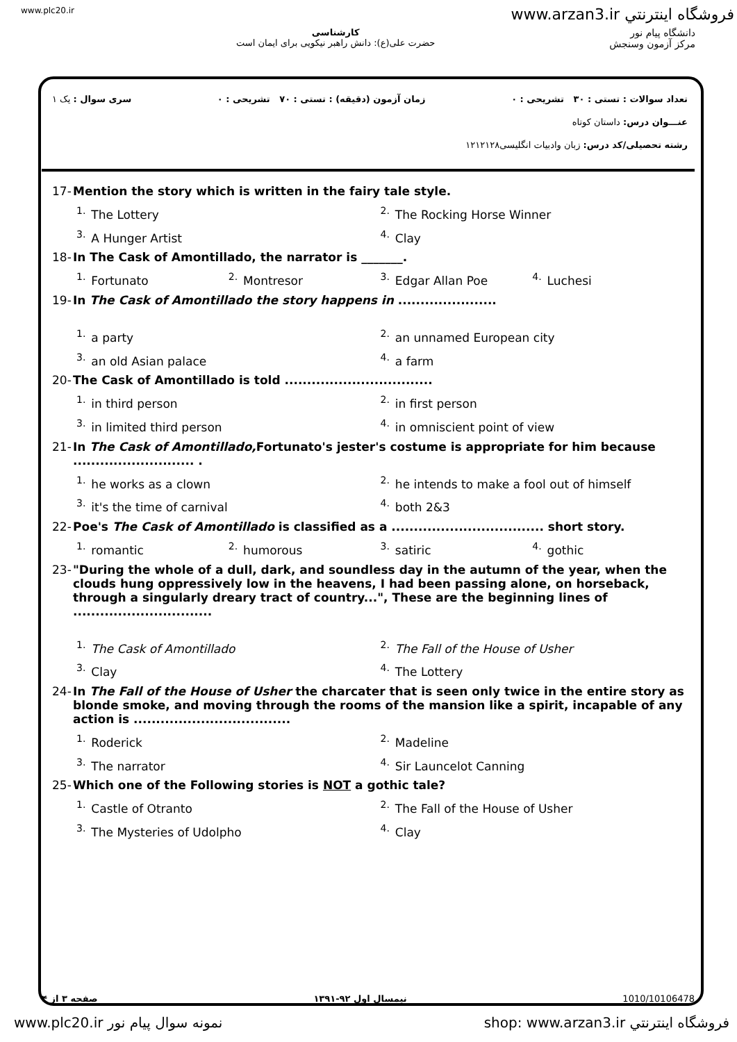www.plc20.ir فروشگاه اينترنتي www.arzan3.ir
کارشناسی
حضرت علی(ع): دانش راهبر نیکویی برای ایمان است
دانشگاه پیام نور
مرکز آزمون وسنجش
تعداد سوالات : تستی : ۳۰ تشریحی : ۰ زمان آزمون (دقیقه) : تستی : ۷۰ تشریحی : ۰ سری سوال : یک ۱
عنـــوان درس: داستان کوتاه
رشته تحصیلی/کد درس: زبان وادبیات انگلیسی۱۲۱۲۱۲۸
17- Mention the story which is written in the fairy tale style.
<sup>1.</sup> The Lottery <sup>2.</sup>The Rocking Horse Winner <sup>3.</sup>A Hunger Artist <sup>4.</sup>Clay
18- In The Cask of Amontillado, the narrator is _______.
<sup>1.</sup> Fortunato <sup>2.</sup>Montresor <sup>3.</sup>Edgar Allan Poe <sup>4.</sup>Luchesi
19- In The Cask of Amontillado the story happens in ......................
<sup>1.</sup> a party <sup>2.</sup>an unnamed European city <sup>3.</sup>an old Asian palace <sup>4.</sup>a farm
20- The Cask of Amontillado is told .................................
<sup>1.</sup> in third person <sup>2.</sup>in first person <sup>3.</sup>in limited third person <sup>4.</sup>in omniscient point of view
21- In The Cask of Amontillado, Fortunato's jester's costume is appropriate for him because ........................... .
<sup>1.</sup> he works as a clown <sup>2.</sup>he intends to make a fool out of himself <sup>3.</sup>it's the time of carnival <sup>4.</sup>both 2&3
22- Poe's The Cask of Amontillado is classified as a .................................. short story.
<sup>1.</sup> romantic <sup>2.</sup>humorous <sup>3.</sup>satiric <sup>4.</sup>gothic
23- "During the whole of a dull, dark, and soundless day in the autumn of the year, when the clouds hung oppressively low in the heavens, I had been passing alone, on horseback, through a singularly dreary tract of country...", These are the beginning lines of ...............................
<sup>1.</sup> The Cask of Amontillado <sup>2.</sup>The Fall of the House of Usher <sup>3.</sup>Clay <sup>4.</sup>The Lottery
24- In The Fall of the House of Usher the charcater that is seen only twice in the entire story as blonde smoke, and moving through the rooms of the mansion like a spirit, incapable of any action is ...................................
<sup>1.</sup> Roderick <sup>2.</sup>Madeline <sup>3.</sup>The narrator <sup>4.</sup>Sir Launcelot Canning
25- Which one of the Following stories is NOT a gothic tale?
<sup>1.</sup> Castle of Otranto <sup>2.</sup>The Fall of the House of Usher <sup>3.</sup>The Mysteries of Udolpho <sup>4.</sup>Clay
1010/10106478 نیمسال اول ۹۲-۱۳۹۱ صفحه ۳ از ۴
www.plc20.ir نمونه سوال پيام نور shop: www.arzan3.ir فروشگاه اينترنتي